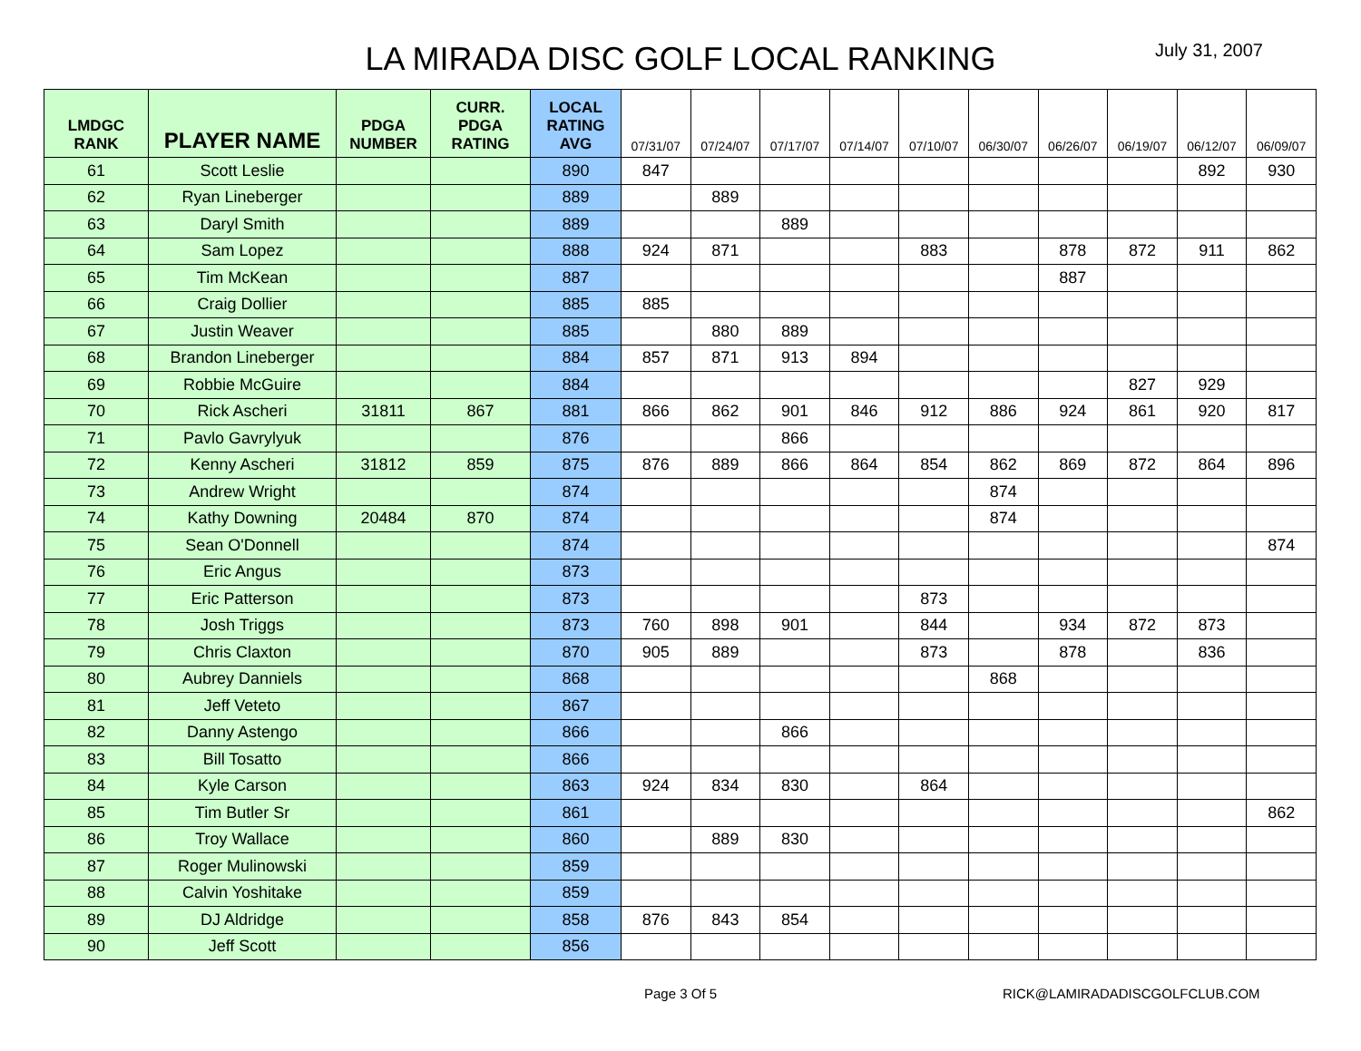LA MIRADA DISC GOLF LOCAL RANKING
July 31, 2007
| LMDGC RANK | PLAYER NAME | PDGA NUMBER | CURR. PDGA RATING | LOCAL RATING AVG | 07/31/07 | 07/24/07 | 07/17/07 | 07/14/07 | 07/10/07 | 06/30/07 | 06/26/07 | 06/19/07 | 06/12/07 | 06/09/07 |
| --- | --- | --- | --- | --- | --- | --- | --- | --- | --- | --- | --- | --- | --- | --- |
| 61 | Scott Leslie | | | 890 | 847 | | | | | | | | 892 | 930 |
| 62 | Ryan Lineberger | | | 889 | | 889 | | | | | | | | |
| 63 | Daryl Smith | | | 889 | | | 889 | | | | | | | |
| 64 | Sam Lopez | | | 888 | 924 | 871 | | | 883 | | 878 | 872 | 911 | 862 |
| 65 | Tim McKean | | | 887 | | | | | | | 887 | | | |
| 66 | Craig Dollier | | | 885 | 885 | | | | | | | | | |
| 67 | Justin Weaver | | | 885 | | 880 | 889 | | | | | | | |
| 68 | Brandon Lineberger | | | 884 | 857 | 871 | 913 | 894 | | | | | | |
| 69 | Robbie McGuire | | | 884 | | | | | | | | 827 | 929 | |
| 70 | Rick Ascheri | 31811 | 867 | 881 | 866 | 862 | 901 | 846 | 912 | 886 | 924 | 861 | 920 | 817 |
| 71 | Pavlo Gavrylyuk | | | 876 | | | 866 | | | | | | | |
| 72 | Kenny Ascheri | 31812 | 859 | 875 | 876 | 889 | 866 | 864 | 854 | 862 | 869 | 872 | 864 | 896 |
| 73 | Andrew Wright | | | 874 | | | | | | 874 | | | | |
| 74 | Kathy Downing | 20484 | 870 | 874 | | | | | | 874 | | | | |
| 75 | Sean O'Donnell | | | 874 | | | | | | | | | | 874 |
| 76 | Eric Angus | | | 873 | | | | | | | | | | |
| 77 | Eric Patterson | | | 873 | | | | | 873 | | | | | |
| 78 | Josh Triggs | | | 873 | 760 | 898 | 901 | | 844 | | 934 | 872 | 873 | |
| 79 | Chris Claxton | | | 870 | 905 | 889 | | | 873 | | 878 | | 836 | |
| 80 | Aubrey Danniels | | | 868 | | | | | | 868 | | | | |
| 81 | Jeff Veteto | | | 867 | | | | | | | | | | |
| 82 | Danny Astengo | | | 866 | | | 866 | | | | | | | |
| 83 | Bill Tosatto | | | 866 | | | | | | | | | | |
| 84 | Kyle Carson | | | 863 | 924 | 834 | 830 | | 864 | | | | | |
| 85 | Tim Butler Sr | | | 861 | | | | | | | | | | 862 |
| 86 | Troy Wallace | | | 860 | | 889 | 830 | | | | | | | |
| 87 | Roger Mulinowski | | | 859 | | | | | | | | | | |
| 88 | Calvin Yoshitake | | | 859 | | | | | | | | | | |
| 89 | DJ Aldridge | | | 858 | 876 | 843 | 854 | | | | | | | |
| 90 | Jeff Scott | | | 856 | | | | | | | | | | |
Page 3 Of 5 RICK@LAMIRADADISCGOLFCLUB.COM